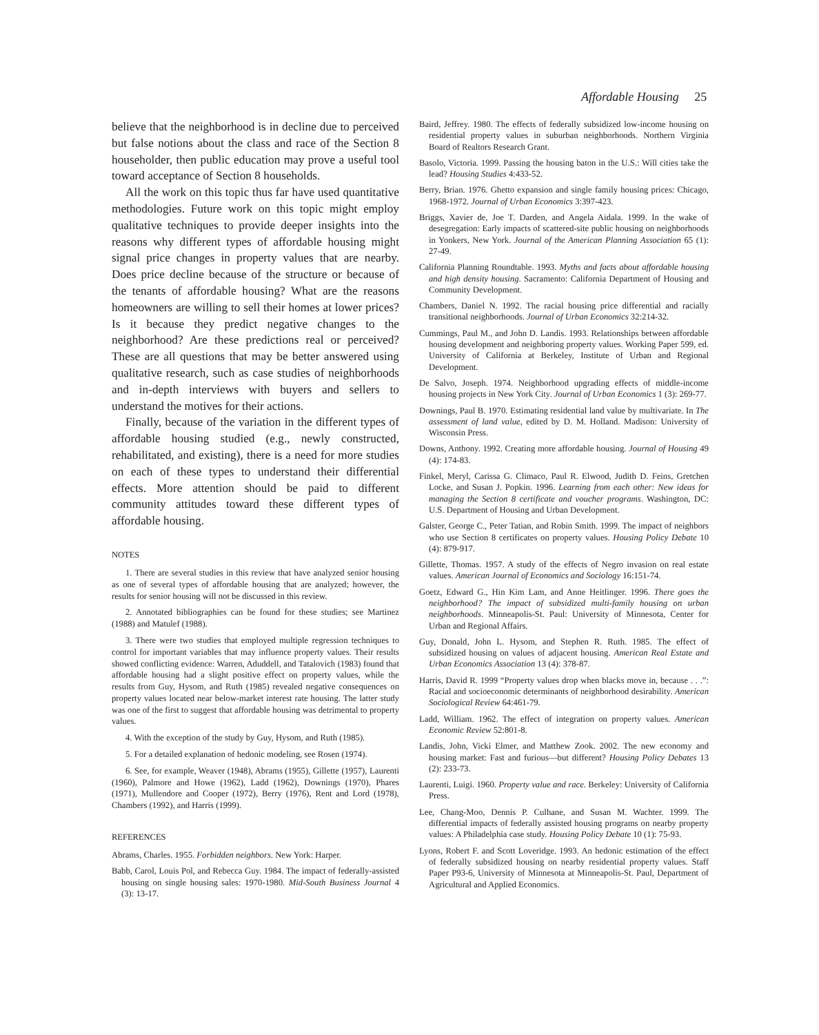Affordable Housing 25
believe that the neighborhood is in decline due to perceived but false notions about the class and race of the Section 8 householder, then public education may prove a useful tool toward acceptance of Section 8 households.
All the work on this topic thus far have used quantitative methodologies. Future work on this topic might employ qualitative techniques to provide deeper insights into the reasons why different types of affordable housing might signal price changes in property values that are nearby. Does price decline because of the structure or because of the tenants of affordable housing? What are the reasons homeowners are willing to sell their homes at lower prices? Is it because they predict negative changes to the neighborhood? Are these predictions real or perceived? These are all questions that may be better answered using qualitative research, such as case studies of neighborhoods and in-depth interviews with buyers and sellers to understand the motives for their actions.
Finally, because of the variation in the different types of affordable housing studied (e.g., newly constructed, rehabilitated, and existing), there is a need for more studies on each of these types to understand their differential effects. More attention should be paid to different community attitudes toward these different types of affordable housing.
NOTES
1. There are several studies in this review that have analyzed senior housing as one of several types of affordable housing that are analyzed; however, the results for senior housing will not be discussed in this review.
2. Annotated bibliographies can be found for these studies; see Martinez (1988) and Matulef (1988).
3. There were two studies that employed multiple regression techniques to control for important variables that may influence property values. Their results showed conflicting evidence: Warren, Aduddell, and Tatalovich (1983) found that affordable housing had a slight positive effect on property values, while the results from Guy, Hysom, and Ruth (1985) revealed negative consequences on property values located near below-market interest rate housing. The latter study was one of the first to suggest that affordable housing was detrimental to property values.
4. With the exception of the study by Guy, Hysom, and Ruth (1985).
5. For a detailed explanation of hedonic modeling, see Rosen (1974).
6. See, for example, Weaver (1948), Abrams (1955), Gillette (1957), Laurenti (1960), Palmore and Howe (1962), Ladd (1962), Downings (1970), Phares (1971), Mullendore and Cooper (1972), Berry (1976), Rent and Lord (1978), Chambers (1992), and Harris (1999).
REFERENCES
Abrams, Charles. 1955. Forbidden neighbors. New York: Harper.
Babb, Carol, Louis Pol, and Rebecca Guy. 1984. The impact of federally-assisted housing on single housing sales: 1970-1980. Mid-South Business Journal 4 (3): 13-17.
Baird, Jeffrey. 1980. The effects of federally subsidized low-income housing on residential property values in suburban neighborhoods. Northern Virginia Board of Realtors Research Grant.
Basolo, Victoria. 1999. Passing the housing baton in the U.S.: Will cities take the lead? Housing Studies 4:433-52.
Berry, Brian. 1976. Ghetto expansion and single family housing prices: Chicago, 1968-1972. Journal of Urban Economics 3:397-423.
Briggs, Xavier de, Joe T. Darden, and Angela Aidala. 1999. In the wake of desegregation: Early impacts of scattered-site public housing on neighborhoods in Yonkers, New York. Journal of the American Planning Association 65 (1): 27-49.
California Planning Roundtable. 1993. Myths and facts about affordable housing and high density housing. Sacramento: California Department of Housing and Community Development.
Chambers, Daniel N. 1992. The racial housing price differential and racially transitional neighborhoods. Journal of Urban Economics 32:214-32.
Cummings, Paul M., and John D. Landis. 1993. Relationships between affordable housing development and neighboring property values. Working Paper 599, ed. University of California at Berkeley, Institute of Urban and Regional Development.
De Salvo, Joseph. 1974. Neighborhood upgrading effects of middle-income housing projects in New York City. Journal of Urban Economics 1 (3): 269-77.
Downings, Paul B. 1970. Estimating residential land value by multivariate. In The assessment of land value, edited by D. M. Holland. Madison: University of Wisconsin Press.
Downs, Anthony. 1992. Creating more affordable housing. Journal of Housing 49 (4): 174-83.
Finkel, Meryl, Carissa G. Climaco, Paul R. Elwood, Judith D. Feins, Gretchen Locke, and Susan J. Popkin. 1996. Learning from each other: New ideas for managing the Section 8 certificate and voucher programs. Washington, DC: U.S. Department of Housing and Urban Development.
Galster, George C., Peter Tatian, and Robin Smith. 1999. The impact of neighbors who use Section 8 certificates on property values. Housing Policy Debate 10 (4): 879-917.
Gillette, Thomas. 1957. A study of the effects of Negro invasion on real estate values. American Journal of Economics and Sociology 16:151-74.
Goetz, Edward G., Hin Kim Lam, and Anne Heitlinger. 1996. There goes the neighborhood? The impact of subsidized multi-family housing on urban neighborhoods. Minneapolis-St. Paul: University of Minnesota, Center for Urban and Regional Affairs.
Guy, Donald, John L. Hysom, and Stephen R. Ruth. 1985. The effect of subsidized housing on values of adjacent housing. American Real Estate and Urban Economics Association 13 (4): 378-87.
Harris, David R. 1999 “Property values drop when blacks move in, because . . .”: Racial and socioeconomic determinants of neighborhood desirability. American Sociological Review 64:461-79.
Ladd, William. 1962. The effect of integration on property values. American Economic Review 52:801-8.
Landis, John, Vicki Elmer, and Matthew Zook. 2002. The new economy and housing market: Fast and furious—but different? Housing Policy Debates 13 (2): 233-73.
Laurenti, Luigi. 1960. Property value and race. Berkeley: University of California Press.
Lee, Chang-Moo, Dennis P. Culhane, and Susan M. Wachter. 1999. The differential impacts of federally assisted housing programs on nearby property values: A Philadelphia case study. Housing Policy Debate 10 (1): 75-93.
Lyons, Robert F. and Scott Loveridge. 1993. An hedonic estimation of the effect of federally subsidized housing on nearby residential property values. Staff Paper P93-6, University of Minnesota at Minneapolis-St. Paul, Department of Agricultural and Applied Economics.